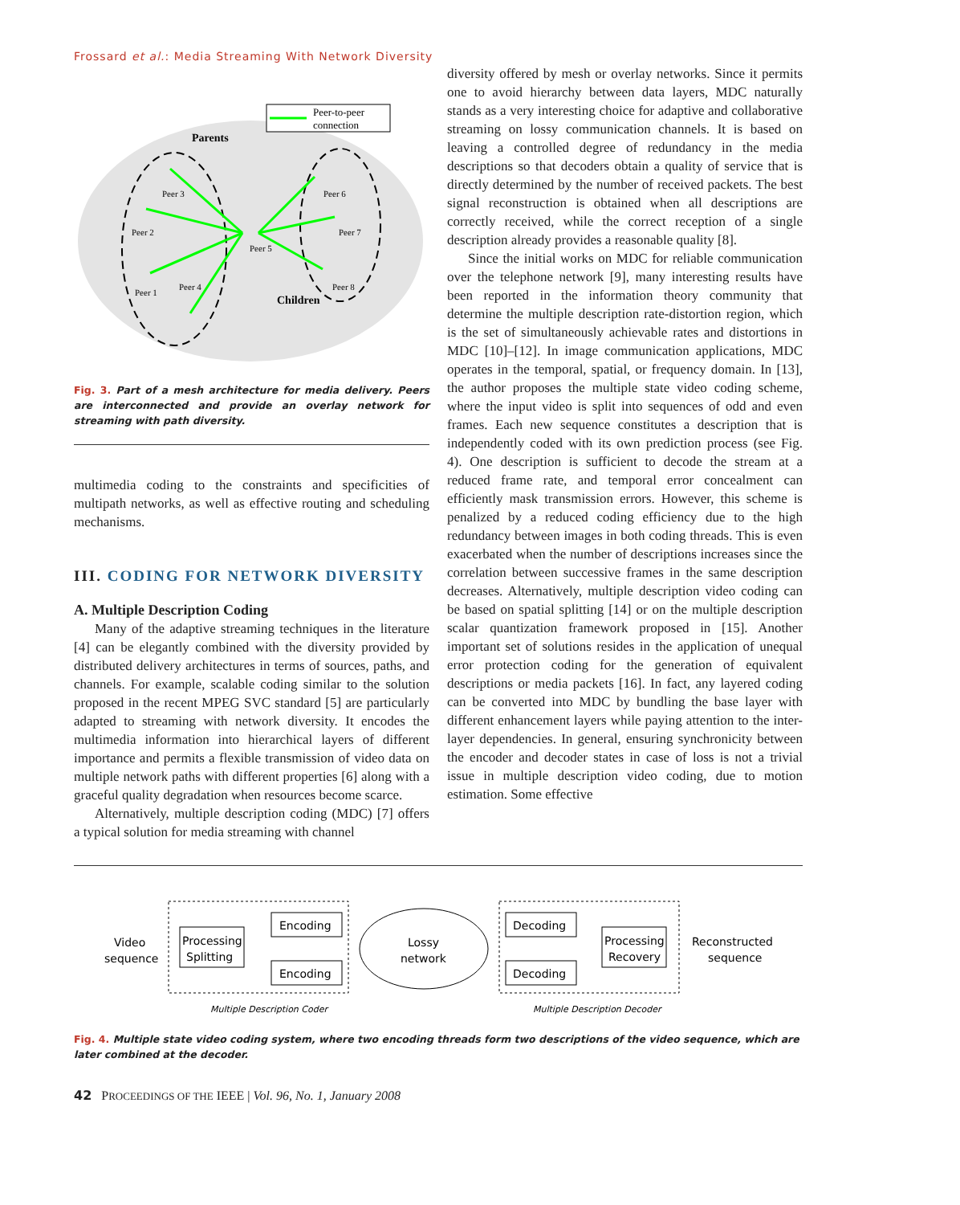Frossard et al.: Media Streaming With Network Diversity
Peer-to-peer
connection
Parents
Children
Peer 3
Peer 2
Peer 1
Peer 4
Peer 5
Peer 6
Peer 7
Peer 8
Fig. 3. Part of a mesh architecture for media delivery. Peers are interconnected and provide an overlay network for streaming with path diversity.
multimedia coding to the constraints and specificities of multipath networks, as well as effective routing and scheduling mechanisms.
III. CODING FOR NETWORK DIVERSITY
A. Multiple Description Coding
Many of the adaptive streaming techniques in the literature [4] can be elegantly combined with the diversity provided by distributed delivery architectures in terms of sources, paths, and channels. For example, scalable coding similar to the solution proposed in the recent MPEG SVC standard [5] are particularly adapted to streaming with network diversity. It encodes the multimedia information into hierarchical layers of different importance and permits a flexible transmission of video data on multiple network paths with different properties [6] along with a graceful quality degradation when resources become scarce.
Alternatively, multiple description coding (MDC) [7] offers a typical solution for media streaming with channel
diversity offered by mesh or overlay networks. Since it permits one to avoid hierarchy between data layers, MDC naturally stands as a very interesting choice for adaptive and collaborative streaming on lossy communication channels. It is based on leaving a controlled degree of redundancy in the media descriptions so that decoders obtain a quality of service that is directly determined by the number of received packets. The best signal reconstruction is obtained when all descriptions are correctly received, while the correct reception of a single description already provides a reasonable quality [8].
Since the initial works on MDC for reliable communication over the telephone network [9], many interesting results have been reported in the information theory community that determine the multiple description rate-distortion region, which is the set of simultaneously achievable rates and distortions in MDC [10]–[12]. In image communication applications, MDC operates in the temporal, spatial, or frequency domain. In [13], the author proposes the multiple state video coding scheme, where the input video is split into sequences of odd and even frames. Each new sequence constitutes a description that is independently coded with its own prediction process (see Fig. 4). One description is sufficient to decode the stream at a reduced frame rate, and temporal error concealment can efficiently mask transmission errors. However, this scheme is penalized by a reduced coding efficiency due to the high redundancy between images in both coding threads. This is even exacerbated when the number of descriptions increases since the correlation between successive frames in the same description decreases. Alternatively, multiple description video coding can be based on spatial splitting [14] or on the multiple description scalar quantization framework proposed in [15]. Another important set of solutions resides in the application of unequal error protection coding for the generation of equivalent descriptions or media packets [16]. In fact, any layered coding can be converted into MDC by bundling the base layer with different enhancement layers while paying attention to the inter-layer dependencies. In general, ensuring synchronicity between the encoder and decoder states in case of loss is not a trivial issue in multiple description video coding, due to motion estimation. Some effective
Video
sequence
Processing
Splitting
Encoding
Encoding
Lossy
network
Decoding
Decoding
Processing
Recovery
Reconstructed
sequence
Multiple Description Coder
Multiple Description Decoder
Fig. 4. Multiple state video coding system, where two encoding threads form two descriptions of the video sequence, which are later combined at the decoder.
42 PROCEEDINGS OF THE IEEE | Vol. 96, No. 1, January 2008